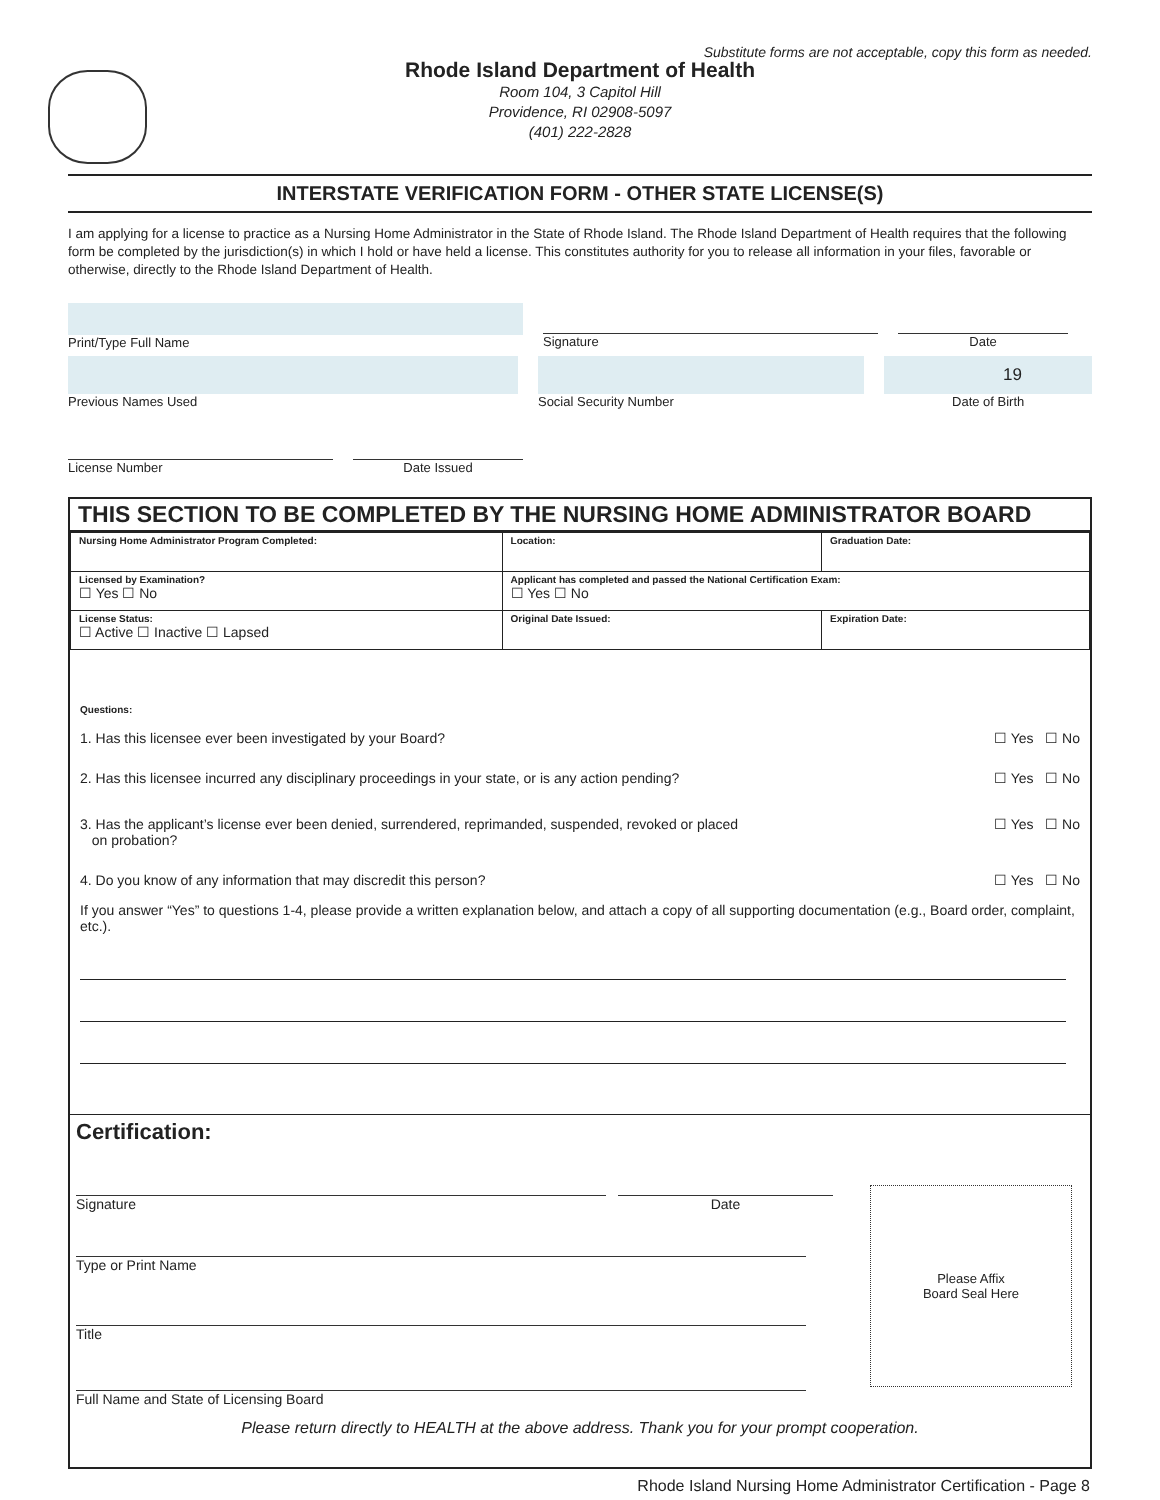Substitute forms are not acceptable, copy this form as needed.
Rhode Island Department of Health
Room 104, 3 Capitol Hill
Providence, RI 02908-5097
(401) 222-2828
INTERSTATE VERIFICATION FORM - OTHER STATE LICENSE(S)
I am applying for a license to practice as a Nursing Home Administrator in the State of Rhode Island. The Rhode Island Department of Health requires that the following form be completed by the jurisdiction(s) in which I hold or have held a license. This constitutes authority for you to release all information in your files, favorable or otherwise, directly to the Rhode Island Department of Health.
Print/Type Full Name Signature Date
Previous Names Used Social Security Number
19
Date of Birth
License Number Date Issued
THIS SECTION TO BE COMPLETED BY THE NURSING HOME ADMINISTRATOR BOARD
| Nursing Home Administrator Program Completed: | Location: | Graduation Date: |
| Licensed by Examination? ☐ Yes ☐ No | Applicant has completed and passed the National Certification Exam: ☐ Yes ☐ No | |
| License Status: ☐ Active ☐ Inactive ☐ Lapsed | Original Date Issued: | Expiration Date: |
Questions:
1. Has this licensee ever been investigated by your Board? ☐ Yes ☐ No
2. Has this licensee incurred any disciplinary proceedings in your state, or is any action pending? ☐ Yes ☐ No
3. Has the applicant’s license ever been denied, surrendered, reprimanded, suspended, revoked or placed
on probation? ☐ Yes ☐ No
4. Do you know of any information that may discredit this person? ☐ Yes ☐ No
If you answer “Yes” to questions 1-4, please provide a written explanation below, and attach a copy of all supporting documentation (e.g., Board order, complaint, etc.).
Certification:
Signature Date
Type or Print Name
Title
Full Name and State of Licensing Board
Please Affix
Board Seal Here
Please return directly to HEALTH at the above address. Thank you for your prompt cooperation.
Rhode Island Nursing Home Administrator Certification - Page 8